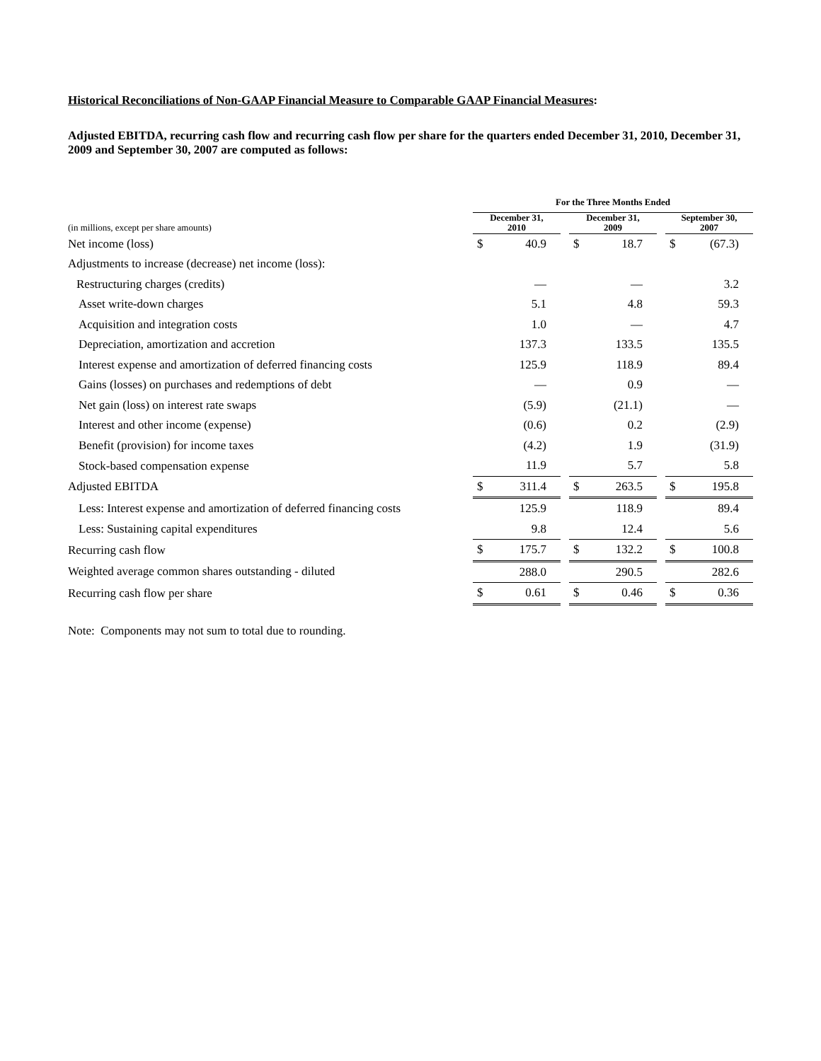Historical Reconciliations of Non-GAAP Financial Measure to Comparable GAAP Financial Measures:
Adjusted EBITDA, recurring cash flow and recurring cash flow per share for the quarters ended December 31, 2010, December 31, 2009 and September 30, 2007 are computed as follows:
| | For the Three Months Ended | | | | | | | | | | |
| --- | --- | --- | --- | --- | --- | --- | --- | --- | --- | --- | --- |
| (in millions, except per share amounts) | December 31, 2010 | | | | December 31, 2009 | | | | September 30, 2007 | | |
| Net income (loss) | $ | 40.9 | | | $ | 18.7 | | | $ | (67.3) | |
| Adjustments to increase (decrease) net income (loss): | | | | | | | | | | | |
| Restructuring charges (credits) | | — | | | | — | | | | 3.2 | |
| Asset write-down charges | | 5.1 | | | | 4.8 | | | | 59.3 | |
| Acquisition and integration costs | | 1.0 | | | | — | | | | 4.7 | |
| Depreciation, amortization and accretion | | 137.3 | | | | 133.5 | | | | 135.5 | |
| Interest expense and amortization of deferred financing costs | | 125.9 | | | | 118.9 | | | | 89.4 | |
| Gains (losses) on purchases and redemptions of debt | | — | | | | 0.9 | | | | — | |
| Net gain (loss) on interest rate swaps | | (5.9) | | | | (21.1) | | | | — | |
| Interest and other income (expense) | | (0.6) | | | | 0.2 | | | | (2.9) | |
| Benefit (provision) for income taxes | | (4.2) | | | | 1.9 | | | | (31.9) | |
| Stock-based compensation expense | | 11.9 | | | | 5.7 | | | | 5.8 | |
| Adjusted EBITDA | $ | 311.4 | | | $ | 263.5 | | | $ | 195.8 | |
| Less: Interest expense and amortization of deferred financing costs | | 125.9 | | | | 118.9 | | | | 89.4 | |
| Less: Sustaining capital expenditures | | 9.8 | | | | 12.4 | | | | 5.6 | |
| Recurring cash flow | $ | 175.7 | | | $ | 132.2 | | | $ | 100.8 | |
| Weighted average common shares outstanding - diluted | | 288.0 | | | | 290.5 | | | | 282.6 | |
| Recurring cash flow per share | $ | 0.61 | | | $ | 0.46 | | | $ | 0.36 | |
Note: Components may not sum to total due to rounding.